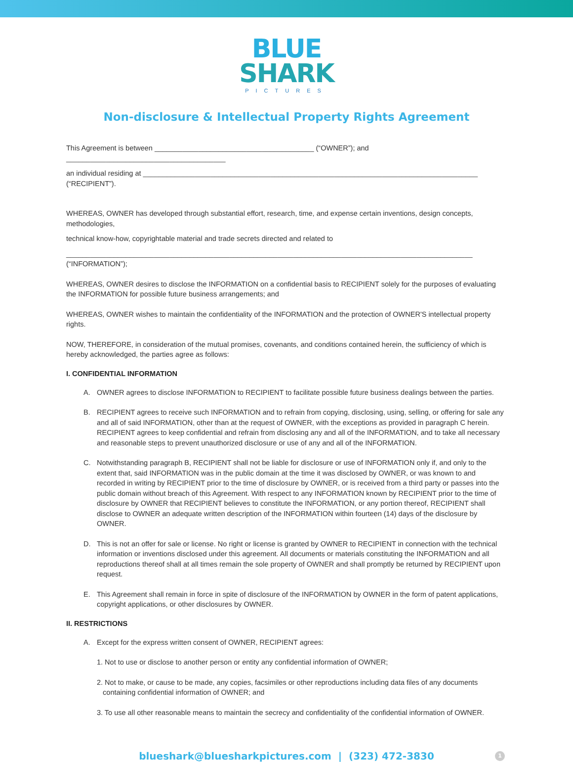BLUE
SHARK
PICTURES
Non-disclosure & Intellectual Property Rights Agreement
This Agreement is between ________________________________________ (“OWNER”); and ________________________________________
an individual residing at ____________________________________________________________________________________ (“RECIPIENT”).
WHEREAS, OWNER has developed through substantial effort, research, time, and expense certain inventions, design concepts, methodologies,
technical know-how, copyrightable material and trade secrets directed and related to
______________________________________________________________________________________________________ (“INFORMATION”);
WHEREAS, OWNER desires to disclose the INFORMATION on a confidential basis to RECIPIENT solely for the purposes of evaluating the INFORMATION for possible future business arrangements; and
WHEREAS, OWNER wishes to maintain the confidentiality of the INFORMATION and the protection of OWNER'S intellectual property rights.
NOW, THEREFORE, in consideration of the mutual promises, covenants, and conditions contained herein, the sufficiency of which is hereby acknowledged, the parties agree as follows:
I. CONFIDENTIAL INFORMATION
A. OWNER agrees to disclose INFORMATION to RECIPIENT to facilitate possible future business dealings between the parties.
B. RECIPIENT agrees to receive such INFORMATION and to refrain from copying, disclosing, using, selling, or offering for sale any and all of said INFORMATION, other than at the request of OWNER, with the exceptions as provided in paragraph C herein. RECIPIENT agrees to keep confidential and refrain from disclosing any and all of the INFORMATION, and to take all necessary and reasonable steps to prevent unauthorized disclosure or use of any and all of the INFORMATION.
C. Notwithstanding paragraph B, RECIPIENT shall not be liable for disclosure or use of INFORMATION only if, and only to the extent that, said INFORMATION was in the public domain at the time it was disclosed by OWNER, or was known to and recorded in writing by RECIPIENT prior to the time of disclosure by OWNER, or is received from a third party or passes into the public domain without breach of this Agreement. With respect to any INFORMATION known by RECIPIENT prior to the time of disclosure by OWNER that RECIPIENT believes to constitute the INFORMATION, or any portion thereof, RECIPIENT shall disclose to OWNER an adequate written description of the INFORMATION within fourteen (14) days of the disclosure by OWNER.
D. This is not an offer for sale or license. No right or license is granted by OWNER to RECIPIENT in connection with the technical information or inventions disclosed under this agreement. All documents or materials constituting the INFORMATION and all reproductions thereof shall at all times remain the sole property of OWNER and shall promptly be returned by RECIPIENT upon request.
E. This Agreement shall remain in force in spite of disclosure of the INFORMATION by OWNER in the form of patent applications, copyright applications, or other disclosures by OWNER.
II. RESTRICTIONS
A. Except for the express written consent of OWNER, RECIPIENT agrees:
1. Not to use or disclose to another person or entity any confidential information of OWNER;
2. Not to make, or cause to be made, any copies, facsimiles or other reproductions including data files of any documents
containing confidential information of OWNER; and
3. To use all other reasonable means to maintain the secrecy and confidentiality of the confidential information of OWNER.
blueshark@bluesharkpictures.com | (323) 472-3830 1